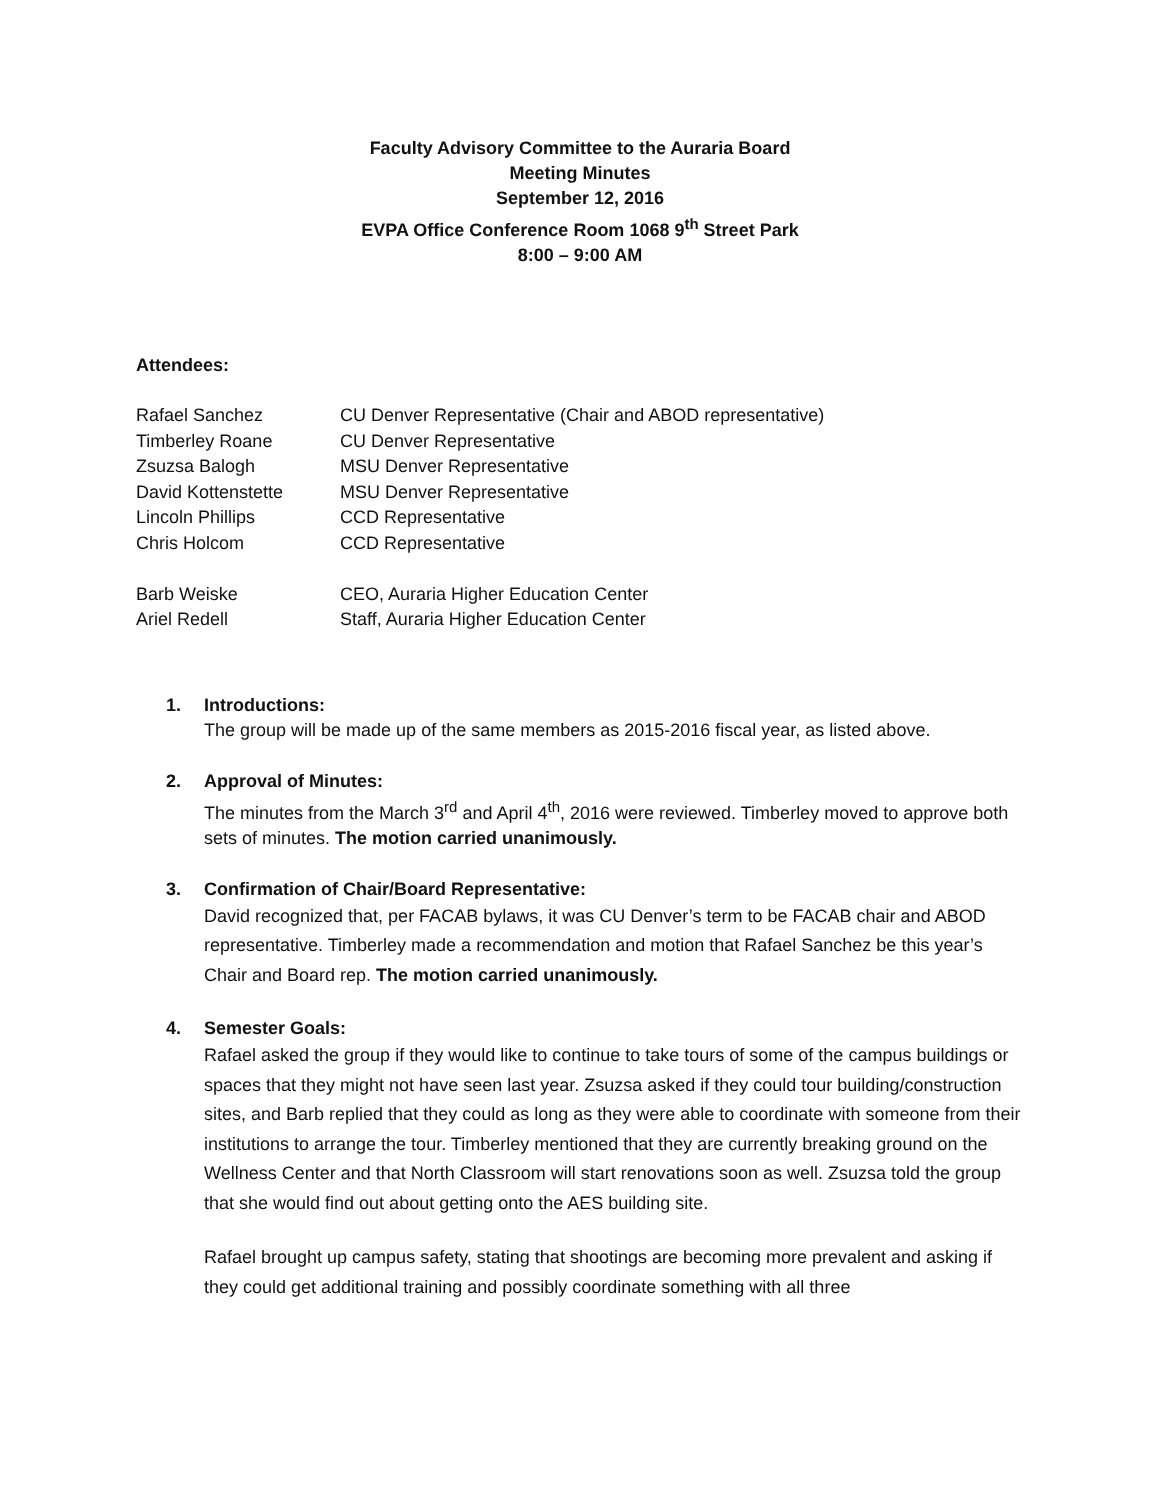Faculty Advisory Committee to the Auraria Board
Meeting Minutes
September 12, 2016
EVPA Office Conference Room 1068 9<sup>th</sup> Street Park
8:00 – 9:00 AM
Attendees:
| Rafael Sanchez | CU Denver Representative (Chair and ABOD representative) |
| Timberley Roane | CU Denver Representative |
| Zsuzsa Balogh | MSU Denver Representative |
| David Kottenstette | MSU Denver Representative |
| Lincoln Phillips | CCD Representative |
| Chris Holcom | CCD Representative |
| Barb Weiske | CEO, Auraria Higher Education Center |
| Ariel Redell | Staff, Auraria Higher Education Center |
1.
Introductions:
The group will be made up of the same members as 2015-2016 fiscal year, as listed above.
2.
Approval of Minutes:
The minutes from the March 3<sup>rd</sup> and April 4<sup>th</sup>, 2016 were reviewed. Timberley moved to approve both sets of minutes. The motion carried unanimously.
3.
Confirmation of Chair/Board Representative:
David recognized that, per FACAB bylaws, it was CU Denver’s term to be FACAB chair and ABOD representative. Timberley made a recommendation and motion that Rafael Sanchez be this year’s Chair and Board rep. The motion carried unanimously.
4.
Semester Goals:
Rafael asked the group if they would like to continue to take tours of some of the campus buildings or spaces that they might not have seen last year. Zsuzsa asked if they could tour building/construction sites, and Barb replied that they could as long as they were able to coordinate with someone from their institutions to arrange the tour. Timberley mentioned that they are currently breaking ground on the Wellness Center and that North Classroom will start renovations soon as well. Zsuzsa told the group that she would find out about getting onto the AES building site.
Rafael brought up campus safety, stating that shootings are becoming more prevalent and asking if they could get additional training and possibly coordinate something with all three